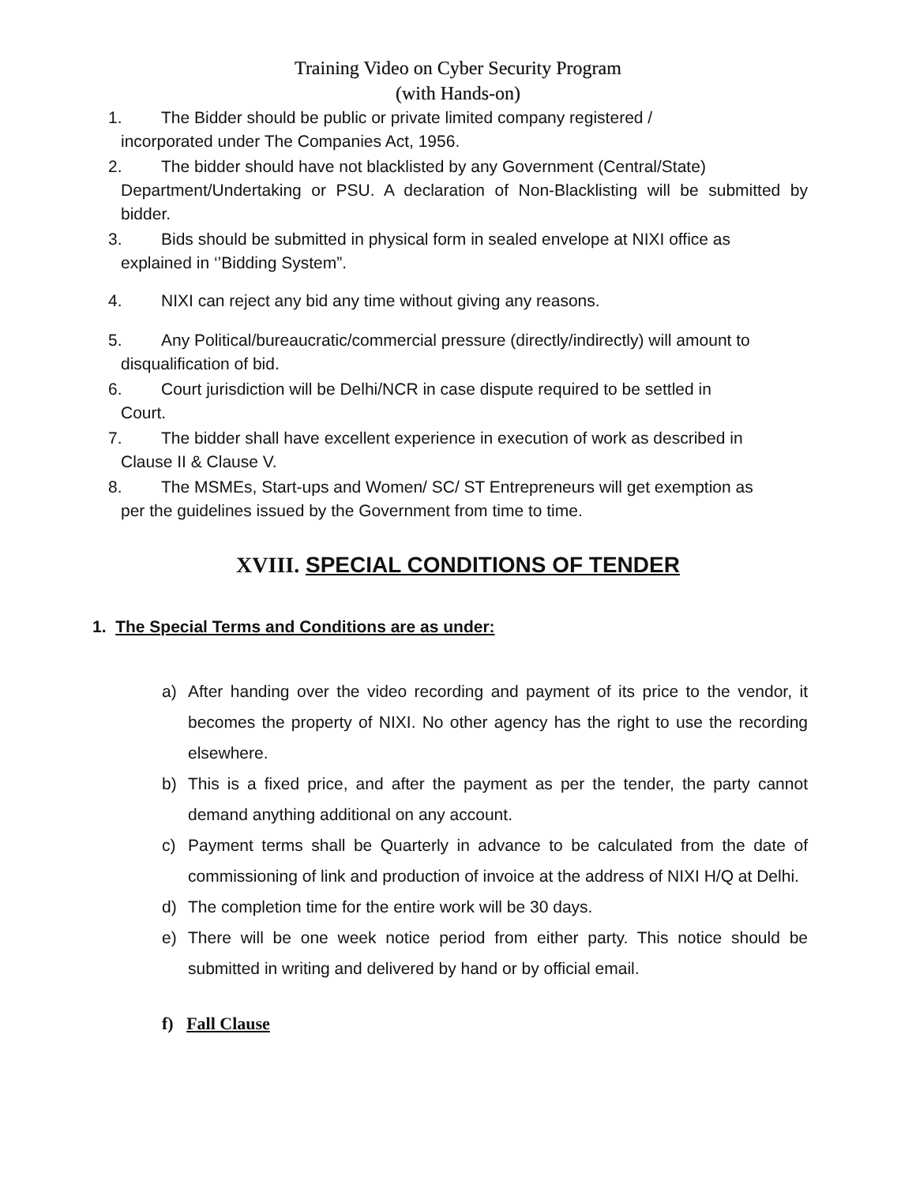Training Video on Cyber Security Program
(with Hands-on)
1. The Bidder should be public or private limited company registered /
incorporated under The Companies Act, 1956.
2. The bidder should have not blacklisted by any Government (Central/State)
Department/Undertaking or PSU. A declaration of Non-Blacklisting will be submitted by bidder.
3. Bids should be submitted in physical form in sealed envelope at NIXI office as
explained in ‘’Bidding System”.
4. NIXI can reject any bid any time without giving any reasons.
5. Any Political/bureaucratic/commercial pressure (directly/indirectly) will amount to
disqualification of bid.
6. Court jurisdiction will be Delhi/NCR in case dispute required to be settled in
Court.
7. The bidder shall have excellent experience in execution of work as described in
Clause II & Clause V.
8. The MSMEs, Start-ups and Women/ SC/ ST Entrepreneurs will get exemption as
per the guidelines issued by the Government from time to time.
XVIII. SPECIAL CONDITIONS OF TENDER
1. The Special Terms and Conditions are as under:
a) After handing over the video recording and payment of its price to the vendor, it becomes the property of NIXI. No other agency has the right to use the recording elsewhere.
b) This is a fixed price, and after the payment as per the tender, the party cannot demand anything additional on any account.
c) Payment terms shall be Quarterly in advance to be calculated from the date of commissioning of link and production of invoice at the address of NIXI H/Q at Delhi.
d) The completion time for the entire work will be 30 days.
e) There will be one week notice period from either party. This notice should be submitted in writing and delivered by hand or by official email.
f) Fall Clause